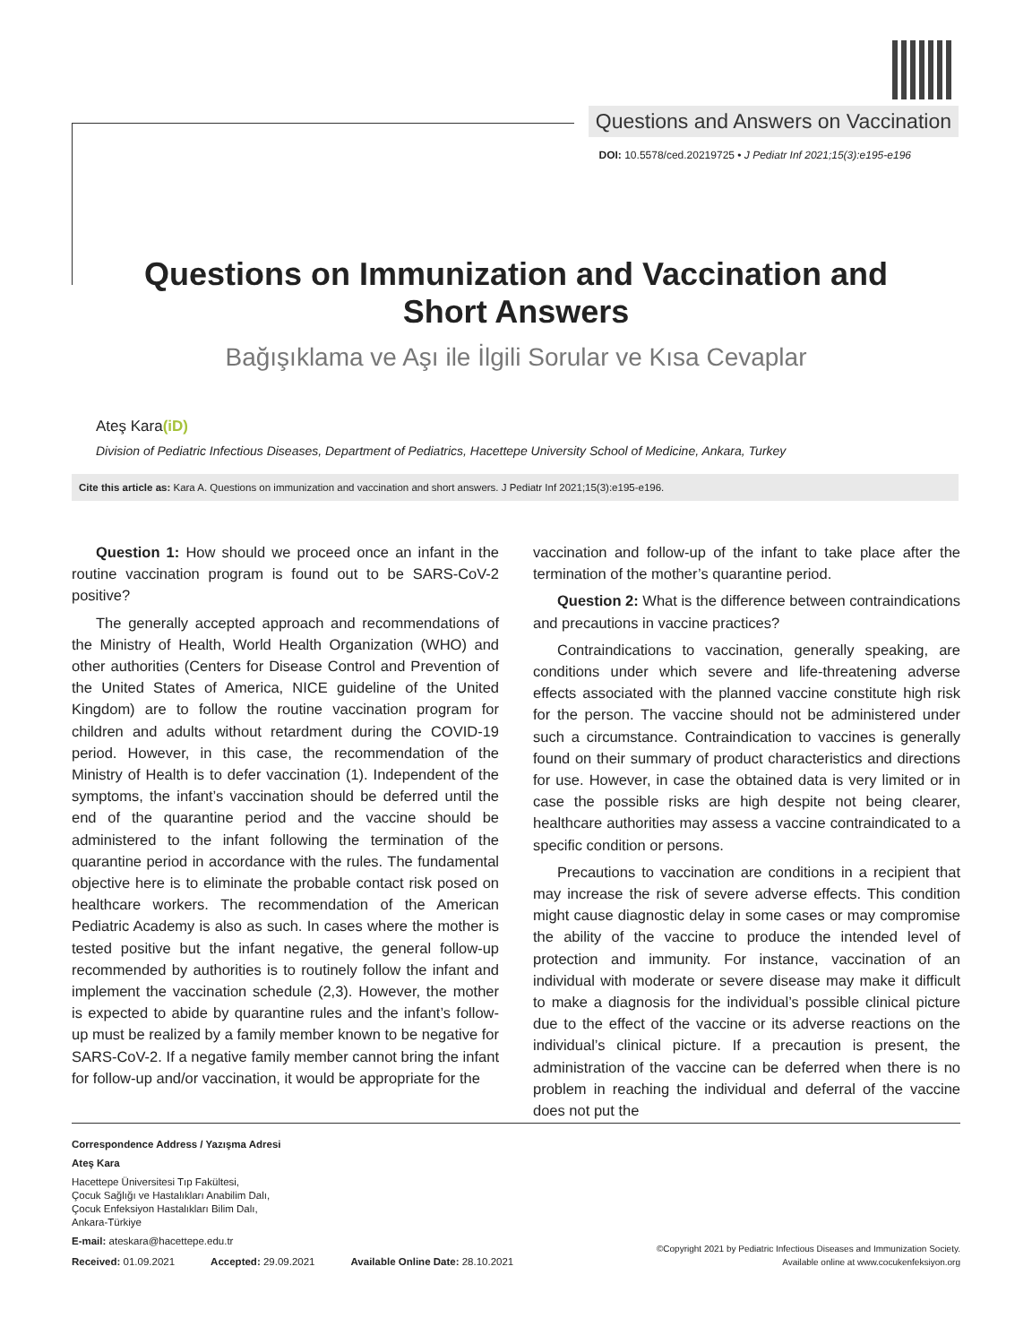Questions and Answers on Vaccination
DOI: 10.5578/ced.20219725 • J Pediatr Inf 2021;15(3):e195-e196
Questions on Immunization and Vaccination and
Short Answers
Bağışıklama ve Aşı ile İlgili Sorular ve Kısa Cevaplar
Ateş Kara(iD)
Division of Pediatric Infectious Diseases, Department of Pediatrics, Hacettepe University School of Medicine, Ankara, Turkey
Cite this article as: Kara A. Questions on immunization and vaccination and short answers. J Pediatr Inf 2021;15(3):e195-e196.
Question 1: How should we proceed once an infant in the routine vaccination program is found out to be SARS-CoV-2 positive?
The generally accepted approach and recommendations of the Ministry of Health, World Health Organization (WHO) and other authorities (Centers for Disease Control and Prevention of the United States of America, NICE guideline of the United Kingdom) are to follow the routine vaccination program for children and adults without retardment during the COVID-19 period. However, in this case, the recommendation of the Ministry of Health is to defer vaccination (1). Independent of the symptoms, the infant’s vaccination should be deferred until the end of the quarantine period and the vaccine should be administered to the infant following the termination of the quarantine period in accordance with the rules. The fundamental objective here is to eliminate the probable contact risk posed on healthcare workers. The recommendation of the American Pediatric Academy is also as such. In cases where the mother is tested positive but the infant negative, the general follow-up recommended by authorities is to routinely follow the infant and implement the vaccination schedule (2,3). However, the mother is expected to abide by quarantine rules and the infant’s follow-up must be realized by a family member known to be negative for SARS-CoV-2. If a negative family member cannot bring the infant for follow-up and/or vaccination, it would be appropriate for the
vaccination and follow-up of the infant to take place after the termination of the mother’s quarantine period.
Question 2: What is the difference between contraindications and precautions in vaccine practices?
Contraindications to vaccination, generally speaking, are conditions under which severe and life-threatening adverse effects associated with the planned vaccine constitute high risk for the person. The vaccine should not be administered under such a circumstance. Contraindication to vaccines is generally found on their summary of product characteristics and directions for use. However, in case the obtained data is very limited or in case the possible risks are high despite not being clearer, healthcare authorities may assess a vaccine contraindicated to a specific condition or persons.
Precautions to vaccination are conditions in a recipient that may increase the risk of severe adverse effects. This condition might cause diagnostic delay in some cases or may compromise the ability of the vaccine to produce the intended level of protection and immunity. For instance, vaccination of an individual with moderate or severe disease may make it difficult to make a diagnosis for the individual’s possible clinical picture due to the effect of the vaccine or its adverse reactions on the individual’s clinical picture. If a precaution is present, the administration of the vaccine can be deferred when there is no problem in reaching the individual and deferral of the vaccine does not put the
Correspondence Address / Yazışma Adresi
Ateş Kara
Hacettepe Üniversitesi Tıp Fakültesi,
Çocuk Sağlığı ve Hastalıkları Anabilim Dalı,
Çocuk Enfeksiyon Hastalıkları Bilim Dalı,
Ankara-Türkiye
E-mail: ateskara@hacettepe.edu.tr
Received: 01.09.2021 Accepted: 29.09.2021 Available Online Date: 28.10.2021
©Copyright 2021 by Pediatric Infectious Diseases and Immunization Society.
Available online at www.cocukenfeksiyon.org